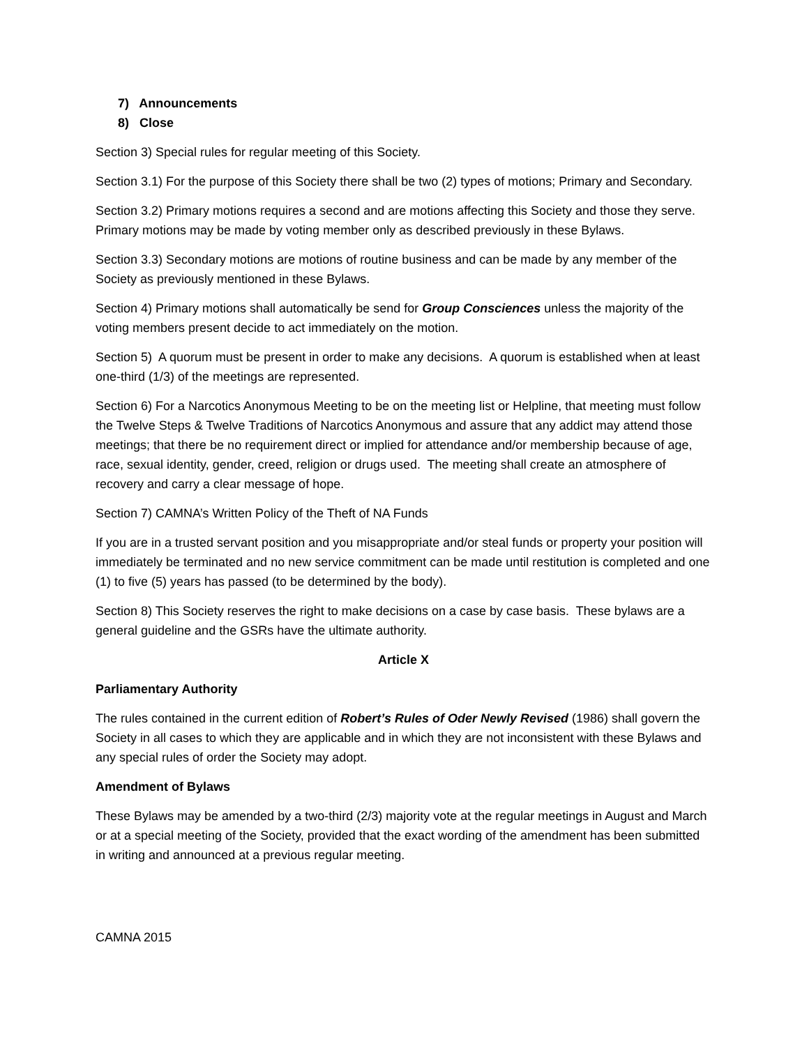7) Announcements
8) Close
Section 3) Special rules for regular meeting of this Society.
Section 3.1) For the purpose of this Society there shall be two (2) types of motions; Primary and Secondary.
Section 3.2) Primary motions requires a second and are motions affecting this Society and those they serve. Primary motions may be made by voting member only as described previously in these Bylaws.
Section 3.3) Secondary motions are motions of routine business and can be made by any member of the Society as previously mentioned in these Bylaws.
Section 4) Primary motions shall automatically be send for Group Consciences unless the majority of the voting members present decide to act immediately on the motion.
Section 5) A quorum must be present in order to make any decisions. A quorum is established when at least one-third (1/3) of the meetings are represented.
Section 6) For a Narcotics Anonymous Meeting to be on the meeting list or Helpline, that meeting must follow the Twelve Steps & Twelve Traditions of Narcotics Anonymous and assure that any addict may attend those meetings; that there be no requirement direct or implied for attendance and/or membership because of age, race, sexual identity, gender, creed, religion or drugs used. The meeting shall create an atmosphere of recovery and carry a clear message of hope.
Section 7) CAMNA’s Written Policy of the Theft of NA Funds
If you are in a trusted servant position and you misappropriate and/or steal funds or property your position will immediately be terminated and no new service commitment can be made until restitution is completed and one (1) to five (5) years has passed (to be determined by the body).
Section 8) This Society reserves the right to make decisions on a case by case basis. These bylaws are a general guideline and the GSRs have the ultimate authority.
Article X
Parliamentary Authority
The rules contained in the current edition of Robert’s Rules of Oder Newly Revised (1986) shall govern the Society in all cases to which they are applicable and in which they are not inconsistent with these Bylaws and any special rules of order the Society may adopt.
Amendment of Bylaws
These Bylaws may be amended by a two-third (2/3) majority vote at the regular meetings in August and March or at a special meeting of the Society, provided that the exact wording of the amendment has been submitted in writing and announced at a previous regular meeting.
CAMNA 2015